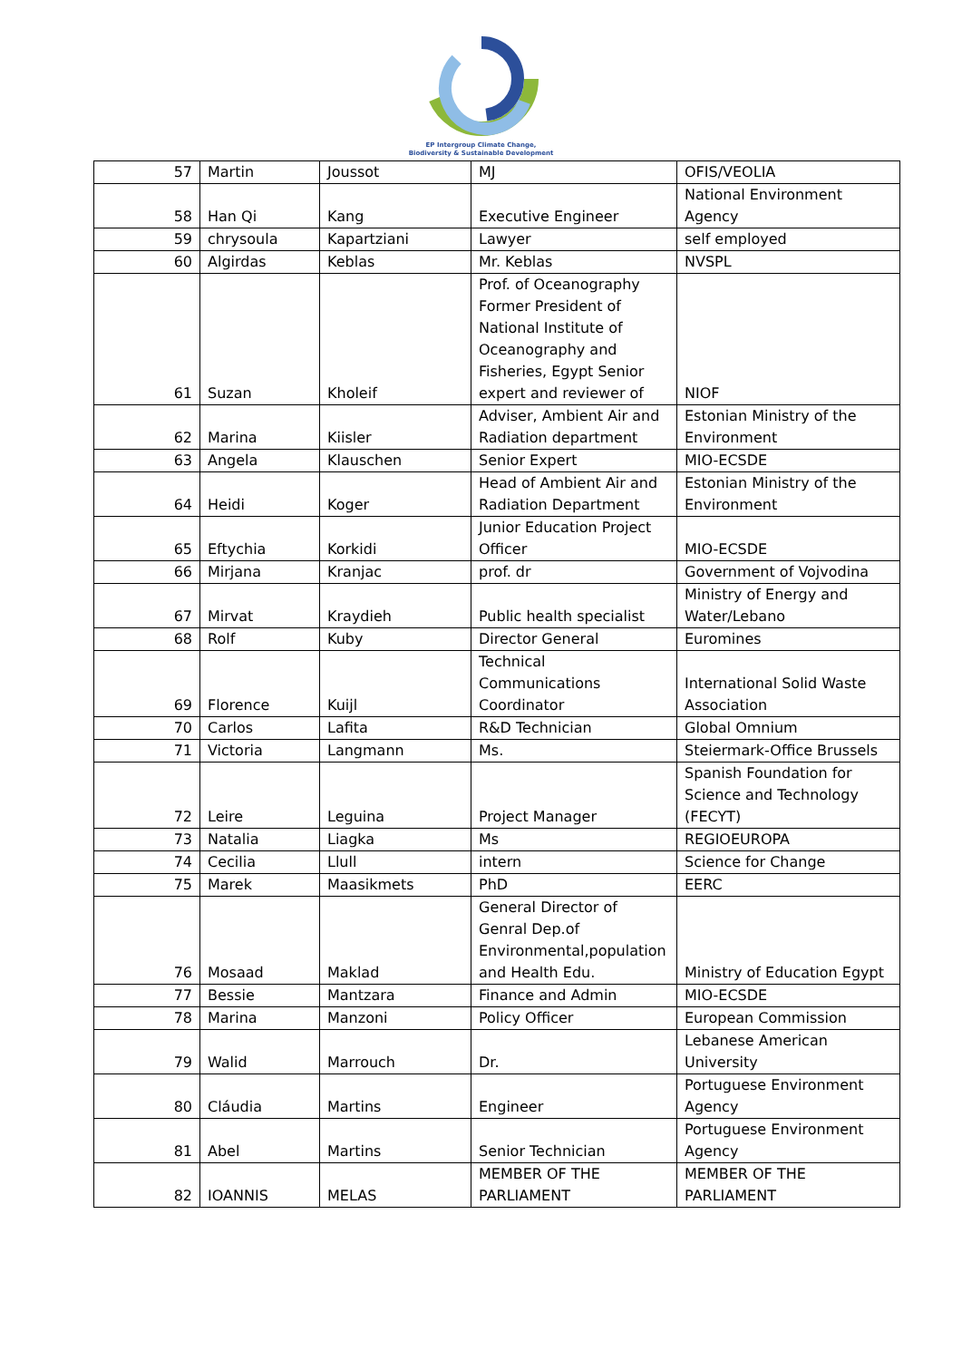EP Intergroup Climate Change,
Biodiversity & Sustainable Development
| 57 | Martin | Joussot | MJ | OFIS/VEOLIA |
| 58 | Han Qi | Kang | Executive Engineer | National Environment Agency |
| 59 | chrysoula | Kapartziani | Lawyer | self employed |
| 60 | Algirdas | Keblas | Mr. Keblas | NVSPL |
| 61 | Suzan | Kholeif | Prof. of Oceanography Former President of National Institute of Oceanography and Fisheries, Egypt Senior expert and reviewer of | NIOF |
| 62 | Marina | Kiisler | Adviser, Ambient Air and Radiation department | Estonian Ministry of the Environment |
| 63 | Angela | Klauschen | Senior Expert | MIO-ECSDE |
| 64 | Heidi | Koger | Head of Ambient Air and Radiation Department | Estonian Ministry of the Environment |
| 65 | Eftychia | Korkidi | Junior Education Project Officer | MIO-ECSDE |
| 66 | Mirjana | Kranjac | prof. dr | Government of Vojvodina |
| 67 | Mirvat | Kraydieh | Public health specialist | Ministry of Energy and Water/Lebano |
| 68 | Rolf | Kuby | Director General | Euromines |
| 69 | Florence | Kuijl | Technical Communications Coordinator | International Solid Waste Association |
| 70 | Carlos | Lafita | R&D Technician | Global Omnium |
| 71 | Victoria | Langmann | Ms. | Steiermark-Office Brussels |
| 72 | Leire | Leguina | Project Manager | Spanish Foundation for Science and Technology (FECYT) |
| 73 | Natalia | Liagka | Ms | REGIOEUROPA |
| 74 | Cecilia | Llull | intern | Science for Change |
| 75 | Marek | Maasikmets | PhD | EERC |
| 76 | Mosaad | Maklad | General Director of Genral Dep.of Environmental,population and Health Edu. | Ministry of Education Egypt |
| 77 | Bessie | Mantzara | Finance and Admin | MIO-ECSDE |
| 78 | Marina | Manzoni | Policy Officer | European Commission |
| 79 | Walid | Marrouch | Dr. | Lebanese American University |
| 80 | Cláudia | Martins | Engineer | Portuguese Environment Agency |
| 81 | Abel | Martins | Senior Technician | Portuguese Environment Agency |
| 82 | IOANNIS | MELAS | MEMBER OF THE PARLIAMENT | MEMBER OF THE PARLIAMENT |